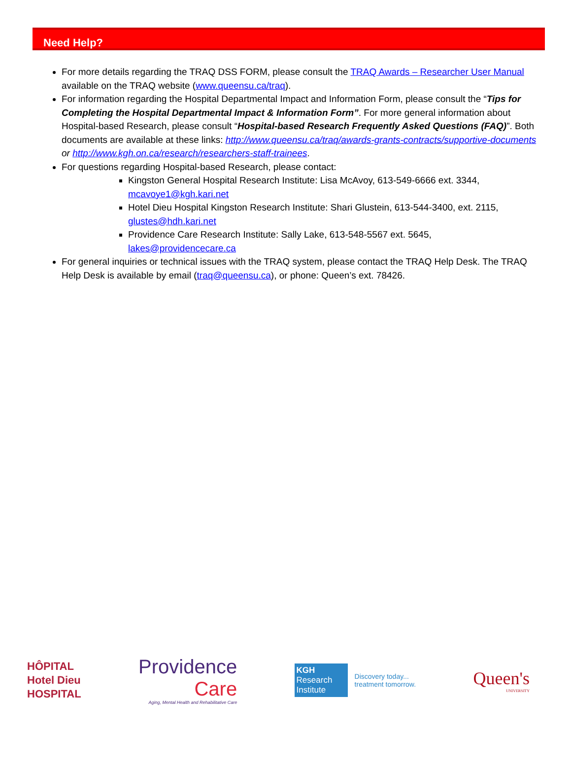Need Help?
For more details regarding the TRAQ DSS FORM, please consult the TRAQ Awards – Researcher User Manual available on the TRAQ website (www.queensu.ca/traq).
For information regarding the Hospital Departmental Impact and Information Form, please consult the “Tips for Completing the Hospital Departmental Impact & Information Form”. For more general information about Hospital-based Research, please consult “Hospital-based Research Frequently Asked Questions (FAQ)”. Both documents are available at these links: http://www.queensu.ca/traq/awards-grants-contracts/supportive-documents or http://www.kgh.on.ca/research/researchers-staff-trainees.
For questions regarding Hospital-based Research, please contact:
Kingston General Hospital Research Institute: Lisa McAvoy, 613-549-6666 ext. 3344, mcavoye1@kgh.kari.net
Hotel Dieu Hospital Kingston Research Institute: Shari Glustein, 613-544-3400, ext. 2115, glustes@hdh.kari.net
Providence Care Research Institute: Sally Lake, 613-548-5567 ext. 5645, lakes@providencecare.ca
For general inquiries or technical issues with the TRAQ system, please contact the TRAQ Help Desk. The TRAQ Help Desk is available by email (traq@queensu.ca), or phone: Queen’s ext. 78426.
HÔPITAL
Hotel Dieu
HOSPITAL
Providence
Care
Aging, Mental Health and Rehabilitative Care
KGH
Research
Institute
Discovery today...
treatment tomorrow.
Queen's
UNIVERSITY